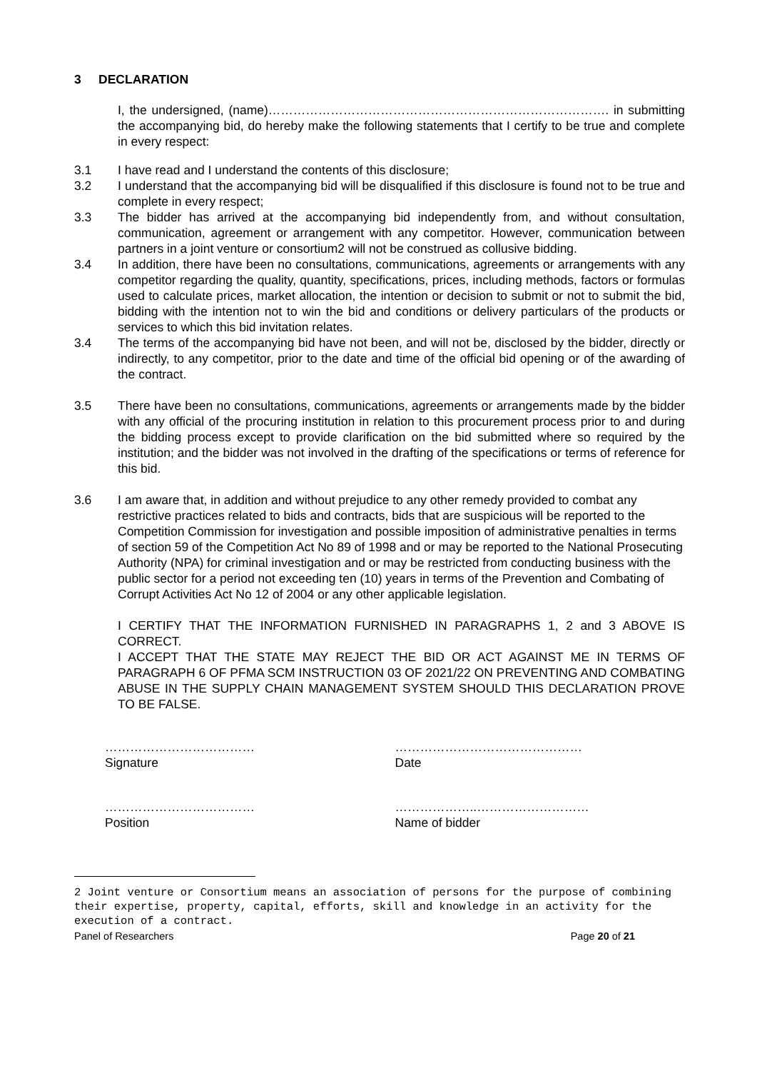3 DECLARATION
I, the undersigned, (name)………………………………………………………………………. in submitting the accompanying bid, do hereby make the following statements that I certify to be true and complete in every respect:
3.1 I have read and I understand the contents of this disclosure;
3.2 I understand that the accompanying bid will be disqualified if this disclosure is found not to be true and complete in every respect;
3.3 The bidder has arrived at the accompanying bid independently from, and without consultation, communication, agreement or arrangement with any competitor. However, communication between partners in a joint venture or consortium2 will not be construed as collusive bidding.
3.4 In addition, there have been no consultations, communications, agreements or arrangements with any competitor regarding the quality, quantity, specifications, prices, including methods, factors or formulas used to calculate prices, market allocation, the intention or decision to submit or not to submit the bid, bidding with the intention not to win the bid and conditions or delivery particulars of the products or services to which this bid invitation relates.
3.4 The terms of the accompanying bid have not been, and will not be, disclosed by the bidder, directly or indirectly, to any competitor, prior to the date and time of the official bid opening or of the awarding of the contract.
3.5 There have been no consultations, communications, agreements or arrangements made by the bidder with any official of the procuring institution in relation to this procurement process prior to and during the bidding process except to provide clarification on the bid submitted where so required by the institution; and the bidder was not involved in the drafting of the specifications or terms of reference for this bid.
3.6 I am aware that, in addition and without prejudice to any other remedy provided to combat any restrictive practices related to bids and contracts, bids that are suspicious will be reported to the Competition Commission for investigation and possible imposition of administrative penalties in terms of section 59 of the Competition Act No 89 of 1998 and or may be reported to the National Prosecuting Authority (NPA) for criminal investigation and or may be restricted from conducting business with the public sector for a period not exceeding ten (10) years in terms of the Prevention and Combating of Corrupt Activities Act No 12 of 2004 or any other applicable legislation.
I CERTIFY THAT THE INFORMATION FURNISHED IN PARAGRAPHS 1, 2 and 3 ABOVE IS CORRECT.
I ACCEPT THAT THE STATE MAY REJECT THE BID OR ACT AGAINST ME IN TERMS OF PARAGRAPH 6 OF PFMA SCM INSTRUCTION 03 OF 2021/22 ON PREVENTING AND COMBATING ABUSE IN THE SUPPLY CHAIN MANAGEMENT SYSTEM SHOULD THIS DECLARATION PROVE TO BE FALSE.
………………………………
Signature
………………………………………
Date
………………………………
Position
………………..………………………
Name of bidder
2 Joint venture or Consortium means an association of persons for the purpose of combining their expertise, property, capital, efforts, skill and knowledge in an activity for the execution of a contract.
Panel of Researchers Page 20 of 21